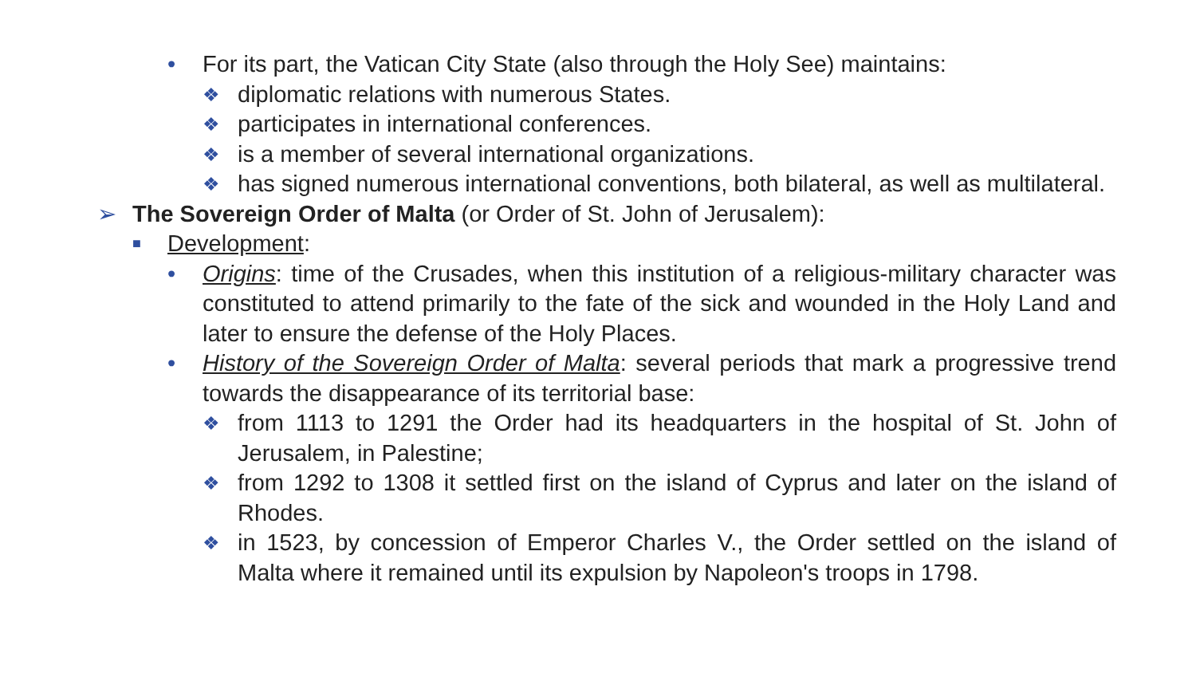• For its part, the Vatican City State (also through the Holy See) maintains:
❖ diplomatic relations with numerous States.
❖ participates in international conferences.
❖ is a member of several international organizations.
❖ has signed numerous international conventions, both bilateral, as well as multilateral.
➢ The Sovereign Order of Malta (or Order of St. John of Jerusalem):
■ Development:
• Origins: time of the Crusades, when this institution of a religious-military character was constituted to attend primarily to the fate of the sick and wounded in the Holy Land and later to ensure the defense of the Holy Places.
• History of the Sovereign Order of Malta: several periods that mark a progressive trend towards the disappearance of its territorial base:
❖ from 1113 to 1291 the Order had its headquarters in the hospital of St. John of Jerusalem, in Palestine;
❖ from 1292 to 1308 it settled first on the island of Cyprus and later on the island of Rhodes.
❖ in 1523, by concession of Emperor Charles V., the Order settled on the island of Malta where it remained until its expulsion by Napoleon's troops in 1798.